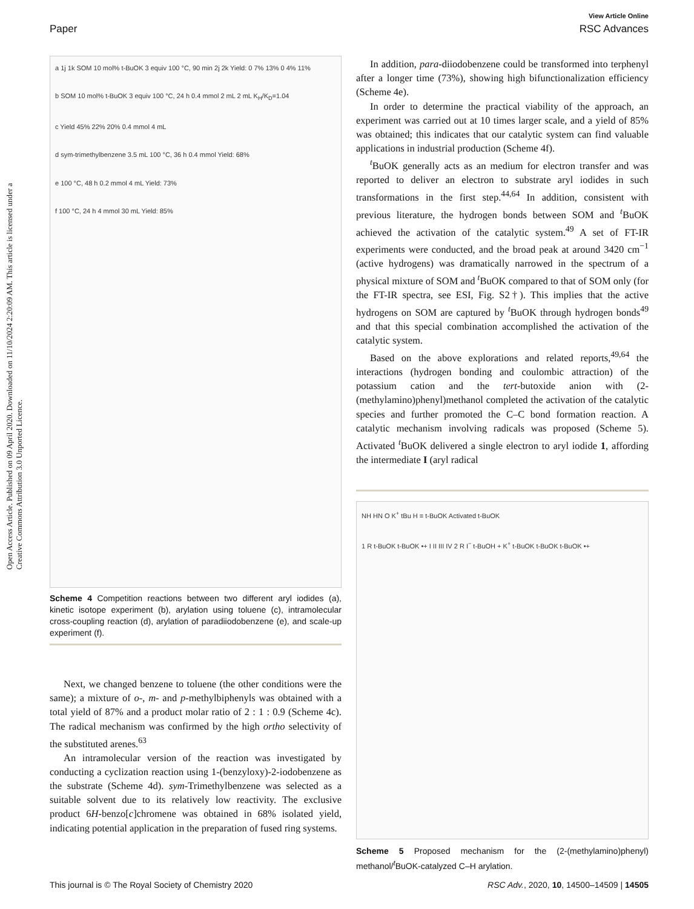View Article Online
Paper RSC Advances
Open Access Article. Published on 09 April 2020. Downloaded on 11/10/2024 2:20:09 AM. This article is licensed under a Creative Commons Attribution 3.0 Unported Licence.
a 1j 1k SOM 10 mol% t-BuOK 3 equiv 100 °C, 90 min 2j 2k Yield: 0 7% 13% 0 4% 11%
b SOM 10 mol% t-BuOK 3 equiv 100 °C, 24 h 0.4 mmol 2 mL 2 mL K<sub>H</sub>/K<sub>D</sub>=1.04
c Yield 45% 22% 20% 0.4 mmol 4 mL
d sym-trimethylbenzene 3.5 mL 100 °C, 36 h 0.4 mmol Yield: 68%
e 100 °C, 48 h 0.2 mmol 4 mL Yield: 73%
f 100 °C, 24 h 4 mmol 30 mL Yield: 85%
Scheme 4 Competition reactions between two different aryl iodides (a), kinetic isotope experiment (b), arylation using toluene (c), intramolecular cross-coupling reaction (d), arylation of paradiiodobenzene (e), and scale-up experiment (f).
Next, we changed benzene to toluene (the other conditions were the same); a mixture of o-, m- and p-methylbiphenyls was obtained with a total yield of 87% and a product molar ratio of 2 : 1 : 0.9 (Scheme 4c). The radical mechanism was confirmed by the high ortho selectivity of the substituted arenes.<sup>63</sup>
An intramolecular version of the reaction was investigated by conducting a cyclization reaction using 1-(benzyloxy)-2-iodobenzene as the substrate (Scheme 4d). sym-Trimethylbenzene was selected as a suitable solvent due to its relatively low reactivity. The exclusive product 6H-benzo[c]chromene was obtained in 68% isolated yield, indicating potential application in the preparation of fused ring systems.
In addition, para-diiodobenzene could be transformed into terphenyl after a longer time (73%), showing high bifunctionalization efficiency (Scheme 4e).
In order to determine the practical viability of the approach, an experiment was carried out at 10 times larger scale, and a yield of 85% was obtained; this indicates that our catalytic system can find valuable applications in industrial production (Scheme 4f).
<sup>t</sup> BuOK generally acts as an medium for electron transfer and was reported to deliver an electron to substrate aryl iodides in such transformations in the first step.<sup>44,64</sup> In addition, consistent with previous literature, the hydrogen bonds between SOM and <sup>t</sup>BuOK achieved the activation of the catalytic system.<sup>49</sup> A set of FT-IR experiments were conducted, and the broad peak at around 3420 cm<sup>−1</sup> (active hydrogens) was dramatically narrowed in the spectrum of a physical mixture of SOM and <sup>t</sup>BuOK compared to that of SOM only (for the FT-IR spectra, see ESI, Fig. S2†). This implies that the active hydrogens on SOM are captured by <sup>t</sup>BuOK through hydrogen bonds<sup>49</sup> and that this special combination accomplished the activation of the catalytic system.
Based on the above explorations and related reports,<sup>49,64</sup> the interactions (hydrogen bonding and coulombic attraction) of the potassium cation and the tert-butoxide anion with (2-(methylamino)phenyl)methanol completed the activation of the catalytic species and further promoted the C–C bond formation reaction. A catalytic mechanism involving radicals was proposed (Scheme 5). Activated <sup>t</sup>BuOK delivered a single electron to aryl iodide 1, affording the intermediate I (aryl radical
NH HN O K<sup>+</sup> tBu H ≡ t-BuOK Activated t-BuOK
1 R t-BuOK t-BuOK •+ I II III IV 2 R I<sup>−</sup> t-BuOH + K<sup>+</sup> t-BuOK t-BuOK t-BuOK •+
Scheme 5 Proposed mechanism for the (2-(methylamino)phenyl) methanol/<sup>t</sup>BuOK-catalyzed C–H arylation.
This journal is © The Royal Society of Chemistry 2020 RSC Adv., 2020, 10, 14500–14509 | 14505